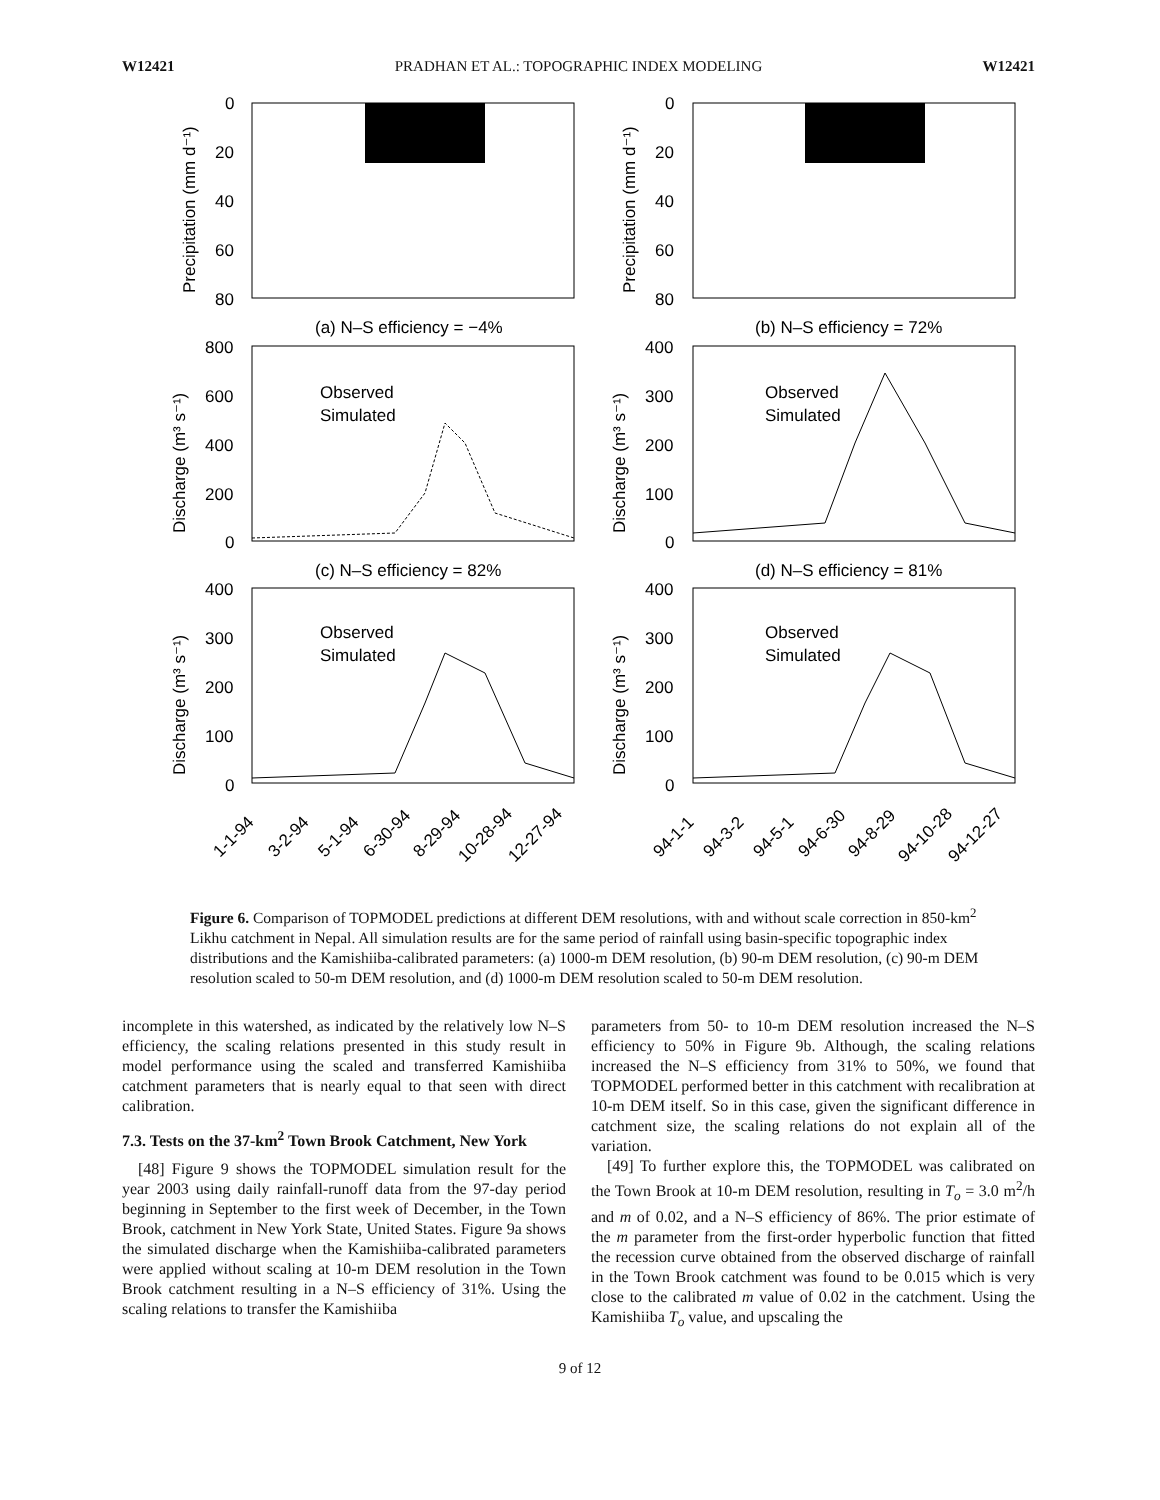W12421 PRADHAN ET AL.: TOPOGRAPHIC INDEX MODELING W12421
(a) N–S efficiency = −4%
(b) N–S efficiency = 72%
(c) N–S efficiency = 82%
(d) N–S efficiency = 81%
Observed
Simulated
Observed
Simulated
Observed
Simulated
Observed
Simulated
0
20
40
60
80
0
20
40
60
80
800
600
400
200
0
400
300
200
100
0
400
300
200
100
0
400
300
200
100
0
Precipitation (mm d⁻¹)
Precipitation (mm d⁻¹)
Discharge (m³ s⁻¹)
Discharge (m³ s⁻¹)
Discharge (m³ s⁻¹)
Discharge (m³ s⁻¹)
1-1-94
3-2-94
5-1-94
6-30-94
8-29-94
10-28-94
12-27-94
94-1-1
94-3-2
94-5-1
94-6-30
94-8-29
94-10-28
94-12-27
Figure 6. Comparison of TOPMODEL predictions at different DEM resolutions, with and without scale correction in 850-km<sup>2</sup> Likhu catchment in Nepal. All simulation results are for the same period of rainfall using basin-specific topographic index distributions and the Kamishiiba-calibrated parameters: (a) 1000-m DEM resolution, (b) 90-m DEM resolution, (c) 90-m DEM resolution scaled to 50-m DEM resolution, and (d) 1000-m DEM resolution scaled to 50-m DEM resolution.
incomplete in this watershed, as indicated by the relatively low N–S efficiency, the scaling relations presented in this study result in model performance using the scaled and transferred Kamishiiba catchment parameters that is nearly equal to that seen with direct calibration.
7.3. Tests on the 37-km<sup>2</sup> Town Brook Catchment, New York
[48] Figure 9 shows the TOPMODEL simulation result for the year 2003 using daily rainfall-runoff data from the 97-day period beginning in September to the first week of December, in the Town Brook, catchment in New York State, United States. Figure 9a shows the simulated discharge when the Kamishiiba-calibrated parameters were applied without scaling at 10-m DEM resolution in the Town Brook catchment resulting in a N–S efficiency of 31%. Using the scaling relations to transfer the Kamishiiba
parameters from 50- to 10-m DEM resolution increased the N–S efficiency to 50% in Figure 9b. Although, the scaling relations increased the N–S efficiency from 31% to 50%, we found that TOPMODEL performed better in this catchment with recalibration at 10-m DEM itself. So in this case, given the significant difference in catchment size, the scaling relations do not explain all of the variation.
[49] To further explore this, the TOPMODEL was calibrated on the Town Brook at 10-m DEM resolution, resulting in T<sub>o</sub> = 3.0 m<sup>2</sup>/h and m of 0.02, and a N–S efficiency of 86%. The prior estimate of the m parameter from the first-order hyperbolic function that fitted the recession curve obtained from the observed discharge of rainfall in the Town Brook catchment was found to be 0.015 which is very close to the calibrated m value of 0.02 in the catchment. Using the Kamishiiba T<sub>o</sub> value, and upscaling the
9 of 12